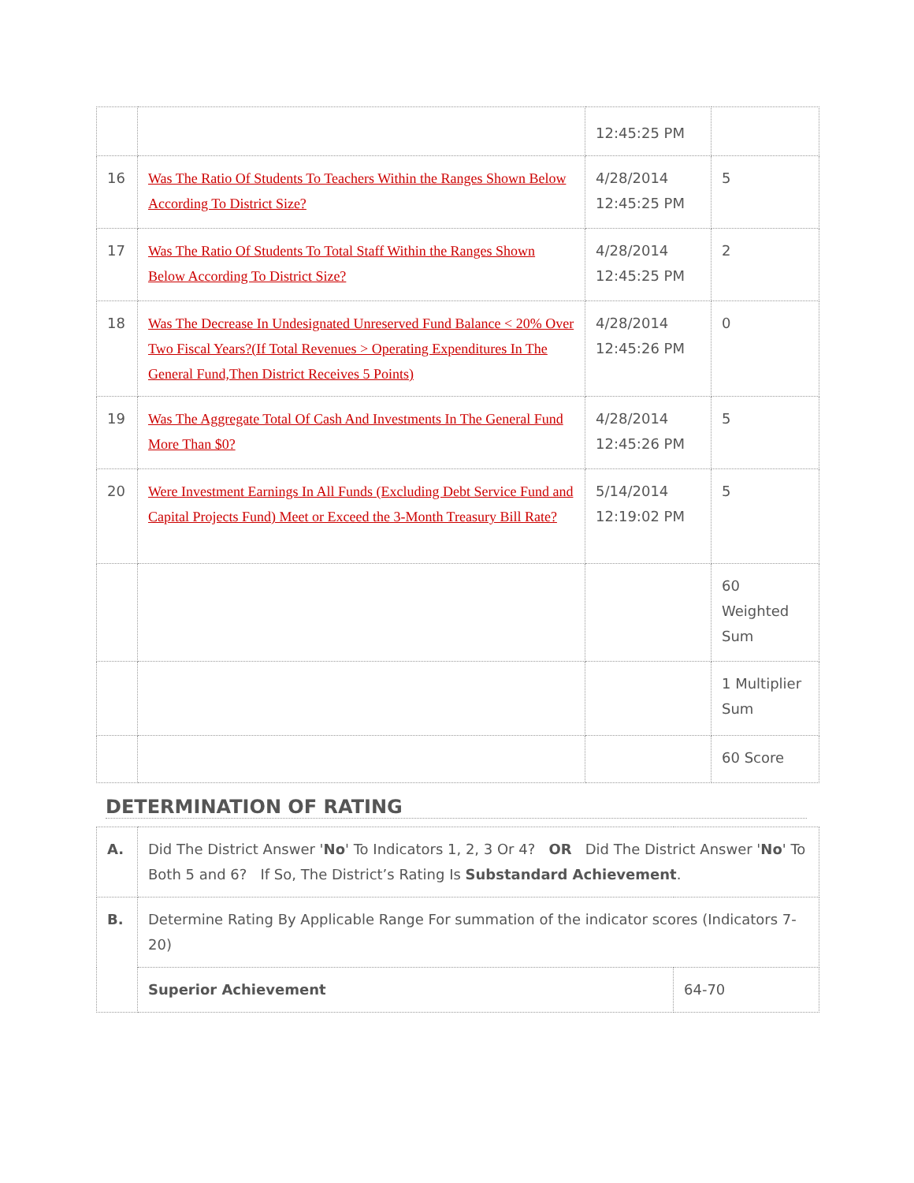| | | 12:45:25 PM | |
| 16 | Was The Ratio Of Students To Teachers Within the Ranges Shown Below According To District Size? | 4/28/2014 12:45:25 PM | 5 |
| 17 | Was The Ratio Of Students To Total Staff Within the Ranges Shown Below According To District Size? | 4/28/2014 12:45:25 PM | 2 |
| 18 | Was The Decrease In Undesignated Unreserved Fund Balance < 20% Over Two Fiscal Years?(If Total Revenues > Operating Expenditures In The General Fund,Then District Receives 5 Points) | 4/28/2014 12:45:26 PM | 0 |
| 19 | Was The Aggregate Total Of Cash And Investments In The General Fund More Than $0? | 4/28/2014 12:45:26 PM | 5 |
| 20 | Were Investment Earnings In All Funds (Excluding Debt Service Fund and Capital Projects Fund) Meet or Exceed the 3-Month Treasury Bill Rate? | 5/14/2014 12:19:02 PM | 5 |
| | | | 60 Weighted Sum |
| | | | 1 Multiplier Sum |
| | | | 60 Score |
DETERMINATION OF RATING
| A. | Did The District Answer ' No ' To Indicators 1, 2, 3 Or 4? OR Did The District Answer ' No ' To Both 5 and 6? If So, The District’s Rating Is Substandard Achievement . | |
| B. | Determine Rating By Applicable Range For summation of the indicator scores (Indicators 7-20) | |
| | Superior Achievement | 64-70 |